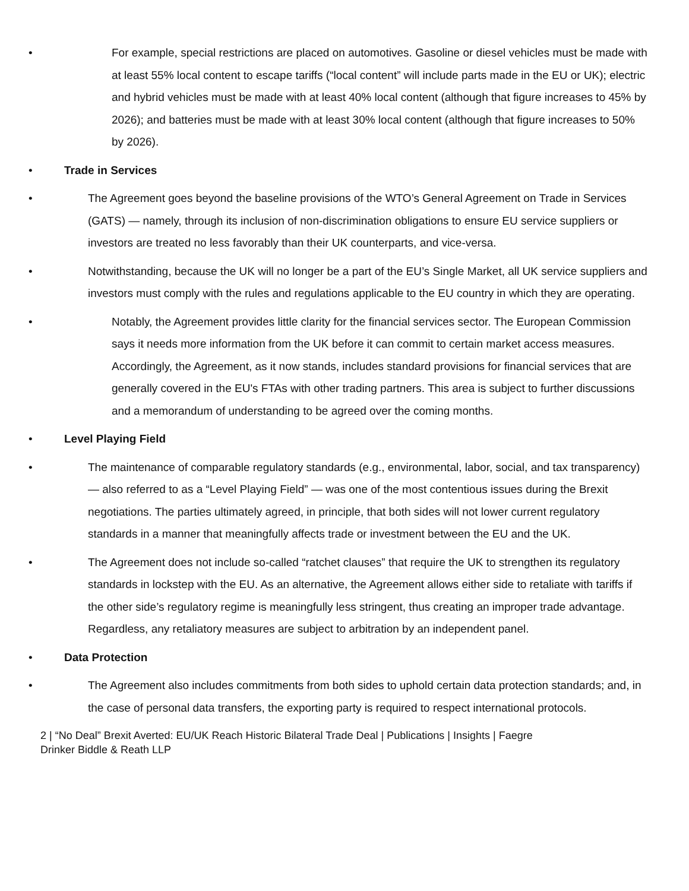• For example, special restrictions are placed on automotives. Gasoline or diesel vehicles must be made with at least 55% local content to escape tariffs (“local content” will include parts made in the EU or UK); electric and hybrid vehicles must be made with at least 40% local content (although that figure increases to 45% by 2026); and batteries must be made with at least 30% local content (although that figure increases to 50% by 2026).
• Trade in Services
• The Agreement goes beyond the baseline provisions of the WTO’s General Agreement on Trade in Services (GATS) — namely, through its inclusion of non-discrimination obligations to ensure EU service suppliers or investors are treated no less favorably than their UK counterparts, and vice-versa.
• Notwithstanding, because the UK will no longer be a part of the EU’s Single Market, all UK service suppliers and investors must comply with the rules and regulations applicable to the EU country in which they are operating.
• Notably, the Agreement provides little clarity for the financial services sector. The European Commission says it needs more information from the UK before it can commit to certain market access measures. Accordingly, the Agreement, as it now stands, includes standard provisions for financial services that are generally covered in the EU's FTAs with other trading partners. This area is subject to further discussions and a memorandum of understanding to be agreed over the coming months.
• Level Playing Field
• The maintenance of comparable regulatory standards (e.g., environmental, labor, social, and tax transparency) — also referred to as a “Level Playing Field” — was one of the most contentious issues during the Brexit negotiations. The parties ultimately agreed, in principle, that both sides will not lower current regulatory standards in a manner that meaningfully affects trade or investment between the EU and the UK.
• The Agreement does not include so-called “ratchet clauses” that require the UK to strengthen its regulatory standards in lockstep with the EU. As an alternative, the Agreement allows either side to retaliate with tariffs if the other side’s regulatory regime is meaningfully less stringent, thus creating an improper trade advantage. Regardless, any retaliatory measures are subject to arbitration by an independent panel.
• Data Protection
• The Agreement also includes commitments from both sides to uphold certain data protection standards; and, in the case of personal data transfers, the exporting party is required to respect international protocols.
2 | “No Deal” Brexit Averted: EU/UK Reach Historic Bilateral Trade Deal | Publications | Insights | Faegre
Drinker Biddle & Reath LLP